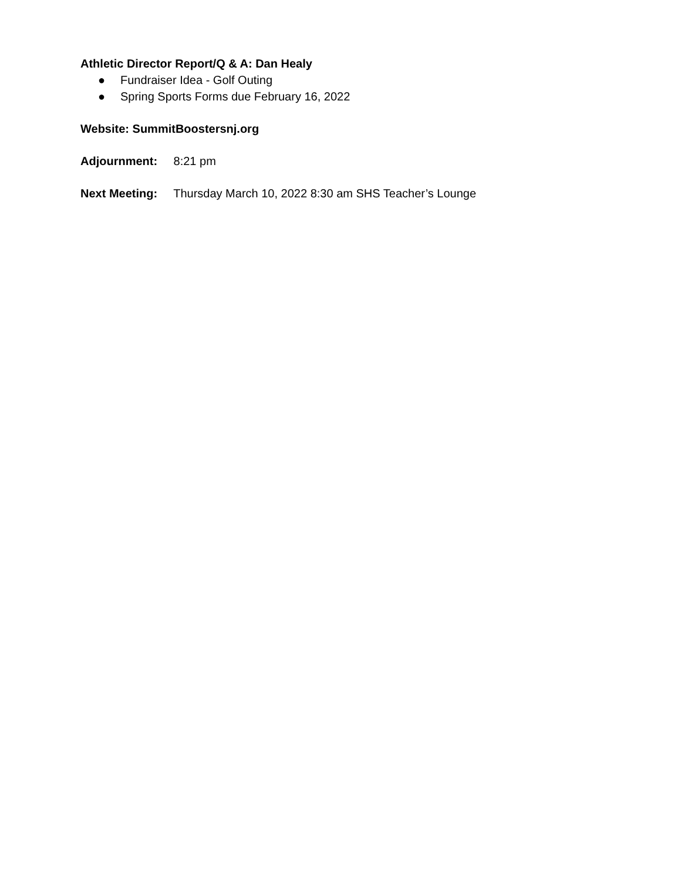Athletic Director Report/Q & A: Dan Healy
● Fundraiser Idea - Golf Outing
● Spring Sports Forms due February 16, 2022
Website: SummitBoostersnj.org
Adjournment: 8:21 pm
Next Meeting: Thursday March 10, 2022 8:30 am SHS Teacher’s Lounge